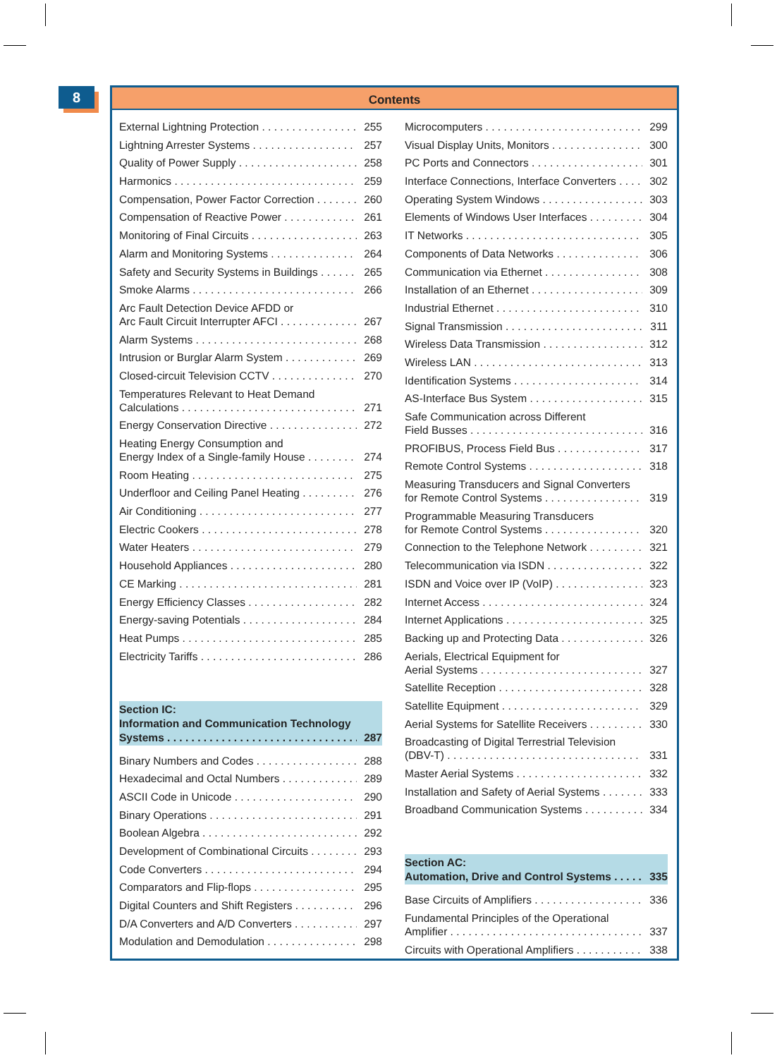8
Contents
External Lightning Protection 255
Lightning Arrester Systems 257
Quality of Power Supply 258
Harmonics 259
Compensation, Power Factor Correction 260
Compensation of Reactive Power 261
Monitoring of Final Circuits 263
Alarm and Monitoring Systems 264
Safety and Security Systems in Buildings 265
Smoke Alarms 266
Arc Fault Detection Device AFDD or
Arc Fault Circuit Interrupter AFCI 267
Alarm Systems 268
Intrusion or Burglar Alarm System 269
Closed-circuit Television CCTV 270
Temperatures Relevant to Heat Demand
Calculations 271
Energy Conservation Directive 272
Heating Energy Consumption and
Energy Index of a Single-family House 274
Room Heating 275
Underfloor and Ceiling Panel Heating 276
Air Conditioning 277
Electric Cookers 278
Water Heaters 279
Household Appliances 280
CE Marking 281
Energy Efficiency Classes 282
Energy-saving Potentials 284
Heat Pumps 285
Electricity Tariffs 286
Section IC:
Information and Communication Technology
Systems 287
Binary Numbers and Codes 288
Hexadecimal and Octal Numbers 289
ASCII Code in Unicode 290
Binary Operations 291
Boolean Algebra 292
Development of Combinational Circuits 293
Code Converters 294
Comparators and Flip-flops 295
Digital Counters and Shift Registers 296
D/A Converters and A/D Converters 297
Modulation and Demodulation 298
Microcomputers 299
Visual Display Units, Monitors 300
PC Ports and Connectors 301
Interface Connections, Interface Converters 302
Operating System Windows 303
Elements of Windows User Interfaces 304
IT Networks 305
Components of Data Networks 306
Communication via Ethernet 308
Installation of an Ethernet 309
Industrial Ethernet 310
Signal Transmission 311
Wireless Data Transmission 312
Wireless LAN 313
Identification Systems 314
AS-Interface Bus System 315
Safe Communication across Different
Field Busses 316
PROFIBUS, Process Field Bus 317
Remote Control Systems 318
Measuring Transducers and Signal Converters
for Remote Control Systems 319
Programmable Measuring Transducers
for Remote Control Systems 320
Connection to the Telephone Network 321
Telecommunication via ISDN 322
ISDN and Voice over IP (VoIP) 323
Internet Access 324
Internet Applications 325
Backing up and Protecting Data 326
Aerials, Electrical Equipment for
Aerial Systems 327
Satellite Reception 328
Satellite Equipment 329
Aerial Systems for Satellite Receivers 330
Broadcasting of Digital Terrestrial Television
(DBV-T) 331
Master Aerial Systems 332
Installation and Safety of Aerial Systems 333
Broadband Communication Systems 334
Section AC:
Automation, Drive and Control Systems 335
Base Circuits of Amplifiers 336
Fundamental Principles of the Operational
Amplifier 337
Circuits with Operational Amplifiers 338